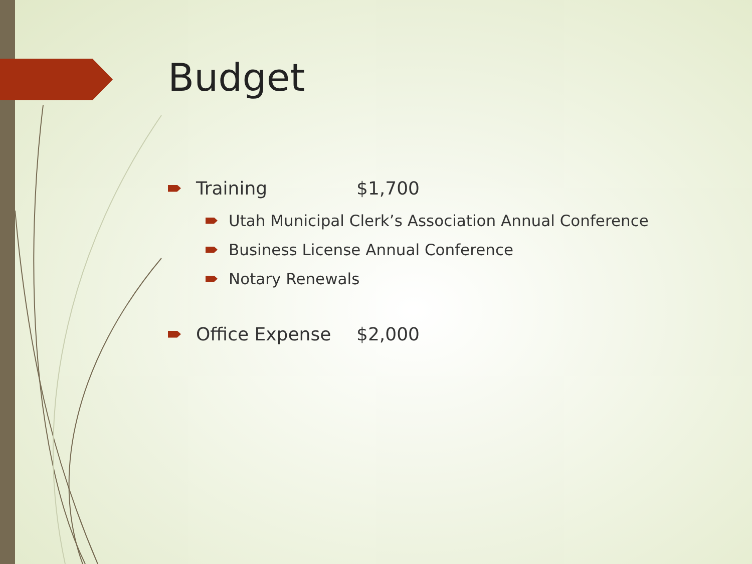Budget
Training $1,700
Utah Municipal Clerk’s Association Annual Conference
Business License Annual Conference
Notary Renewals
Office Expense $2,000